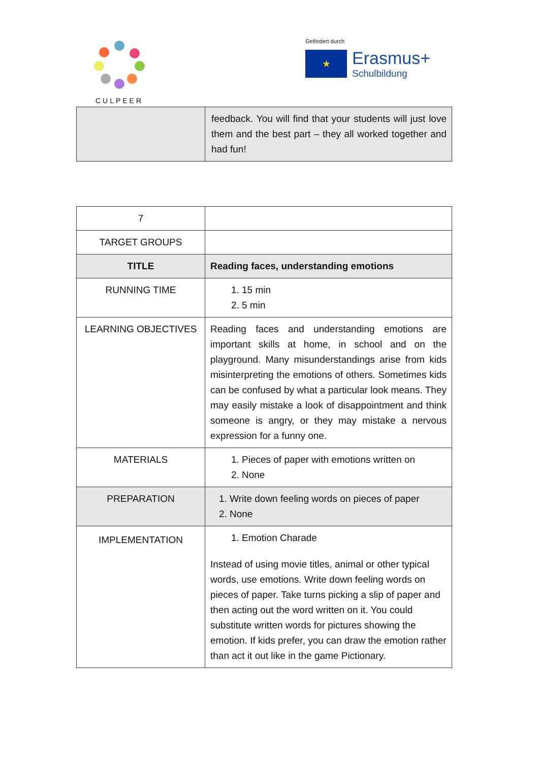CULPEER
Gefördert durch
★
Erasmus+
Schulbildung
| | feedback. You will find that your students will just love them and the best part – they all worked together and had fun! |
| 7 | |
| TARGET GROUPS | |
| TITLE | Reading faces, understanding emotions |
| RUNNING TIME | 1. 15 min 2. 5 min |
| LEARNING OBJECTIVES | Reading faces and understanding emotions are important skills at home, in school and on the playground. Many misunderstandings arise from kids misinterpreting the emotions of others. Sometimes kids can be confused by what a particular look means. They may easily mistake a look of disappointment and think someone is angry, or they may mistake a nervous expression for a funny one. |
| MATERIALS | 1. Pieces of paper with emotions written on 2. None |
| PREPARATION | 1. Write down feeling words on pieces of paper 2. None |
| IMPLEMENTATION | 1. Emotion Charade Instead of using movie titles, animal or other typical words, use emotions. Write down feeling words on pieces of paper. Take turns picking a slip of paper and then acting out the word written on it. You could substitute written words for pictures showing the emotion. If kids prefer, you can draw the emotion rather than act it out like in the game Pictionary. |